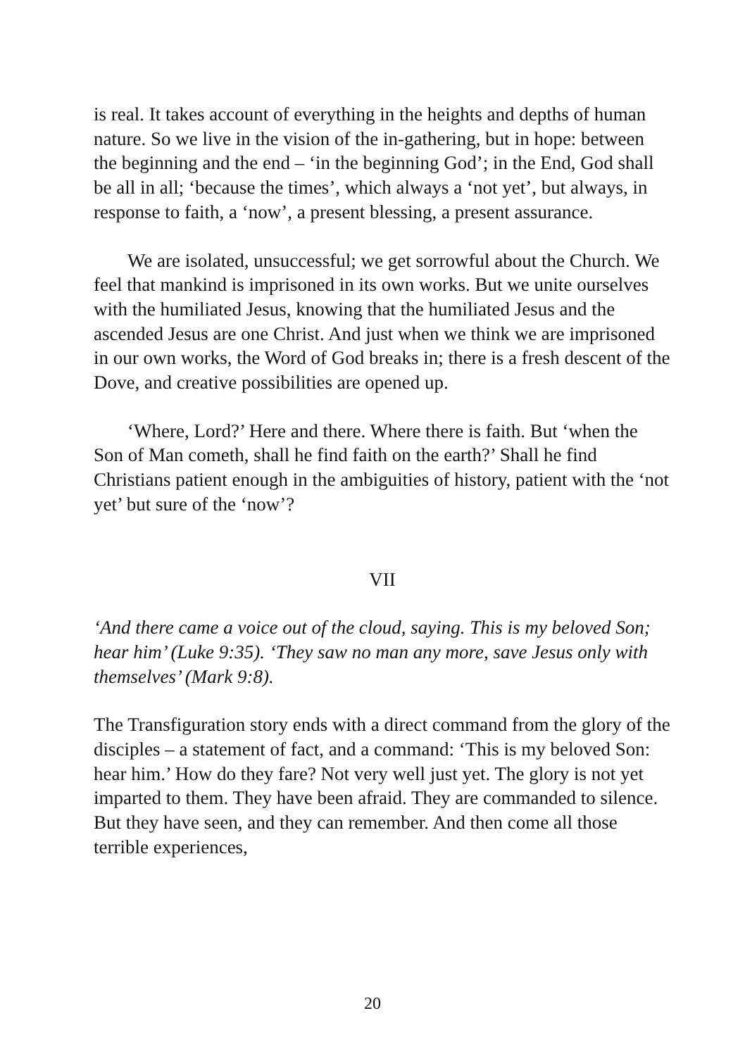is real. It takes account of everything in the heights and depths of human nature. So we live in the vision of the in-gathering, but in hope: between the beginning and the end – ‘in the beginning God’; in the End, God shall be all in all; ‘because the times’, which always a ‘not yet’, but always, in response to faith, a ‘now’, a present blessing, a present assurance.
We are isolated, unsuccessful; we get sorrowful about the Church. We feel that mankind is imprisoned in its own works. But we unite ourselves with the humiliated Jesus, knowing that the humiliated Jesus and the ascended Jesus are one Christ. And just when we think we are imprisoned in our own works, the Word of God breaks in; there is a fresh descent of the Dove, and creative possibilities are opened up.
‘Where, Lord?’ Here and there. Where there is faith. But ‘when the Son of Man cometh, shall he find faith on the earth?’ Shall he find Christians patient enough in the ambiguities of history, patient with the ‘not yet’ but sure of the ‘now’?
VII
‘And there came a voice out of the cloud, saying. This is my beloved Son; hear him’ (Luke 9:35). ‘They saw no man any more, save Jesus only with themselves’ (Mark 9:8).
The Transfiguration story ends with a direct command from the glory of the disciples – a statement of fact, and a command: ‘This is my beloved Son: hear him.’ How do they fare? Not very well just yet. The glory is not yet imparted to them. They have been afraid. They are commanded to silence. But they have seen, and they can remember. And then come all those terrible experiences,
20